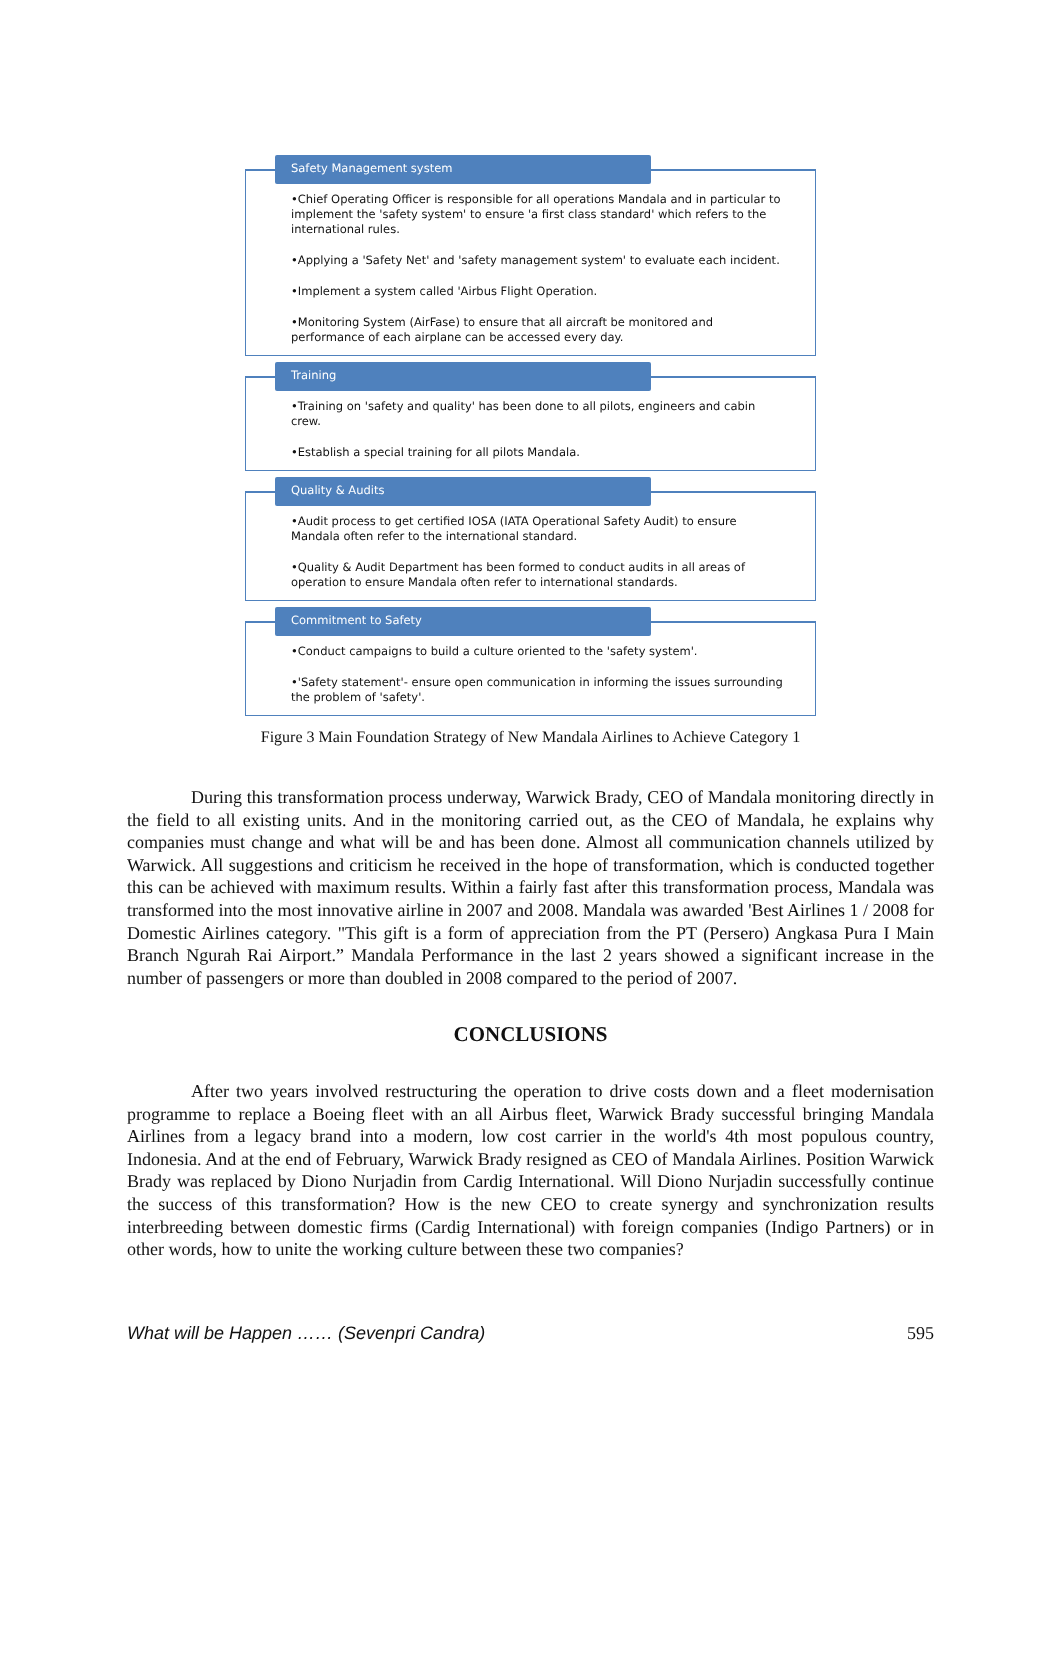Safety Management system
•Chief Operating Officer is responsible for all operations Mandala and in particular to implement the 'safety system' to ensure 'a first class standard' which refers to the international rules.
•Applying a 'Safety Net' and 'safety management system' to evaluate each incident.
•Implement a system called 'Airbus Flight Operation.
•Monitoring System (AirFase) to ensure that all aircraft be monitored and performance of each airplane can be accessed every day.
Training
•Training on 'safety and quality' has been done to all pilots, engineers and cabin crew.
•Establish a special training for all pilots Mandala.
Quality & Audits
•Audit process to get certified IOSA (IATA Operational Safety Audit) to ensure Mandala often refer to the international standard.
•Quality & Audit Department has been formed to conduct audits in all areas of operation to ensure Mandala often refer to international standards.
Commitment to Safety
•Conduct campaigns to build a culture oriented to the 'safety system'.
•'Safety statement'- ensure open communication in informing the issues surrounding the problem of 'safety'.
Figure 3 Main Foundation Strategy of New Mandala Airlines to Achieve Category 1
During this transformation process underway, Warwick Brady, CEO of Mandala monitoring directly in the field to all existing units. And in the monitoring carried out, as the CEO of Mandala, he explains why companies must change and what will be and has been done. Almost all communication channels utilized by Warwick. All suggestions and criticism he received in the hope of transformation, which is conducted together this can be achieved with maximum results. Within a fairly fast after this transformation process, Mandala was transformed into the most innovative airline in 2007 and 2008. Mandala was awarded 'Best Airlines 1 / 2008 for Domestic Airlines category. "This gift is a form of appreciation from the PT (Persero) Angkasa Pura I Main Branch Ngurah Rai Airport.” Mandala Performance in the last 2 years showed a significant increase in the number of passengers or more than doubled in 2008 compared to the period of 2007.
CONCLUSIONS
After two years involved restructuring the operation to drive costs down and a fleet modernisation programme to replace a Boeing fleet with an all Airbus fleet, Warwick Brady successful bringing Mandala Airlines from a legacy brand into a modern, low cost carrier in the world's 4th most populous country, Indonesia. And at the end of February, Warwick Brady resigned as CEO of Mandala Airlines. Position Warwick Brady was replaced by Diono Nurjadin from Cardig International. Will Diono Nurjadin successfully continue the success of this transformation? How is the new CEO to create synergy and synchronization results interbreeding between domestic firms (Cardig International) with foreign companies (Indigo Partners) or in other words, how to unite the working culture between these two companies?
What will be Happen …… (Sevenpri Candra) 595